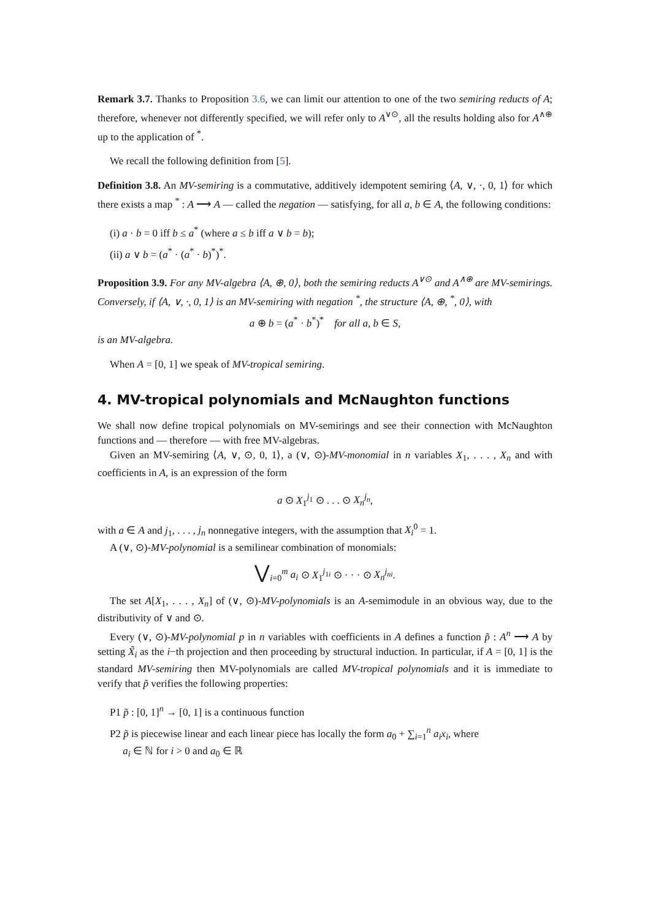Remark 3.7. Thanks to Proposition 3.6, we can limit our attention to one of the two semiring reducts of A; therefore, whenever not differently specified, we will refer only to A<sup>∨⊙</sup>, all the results holding also for A<sup>∧⊕</sup> up to the application of <sup>*</sup>.
We recall the following definition from [5].
Definition 3.8. An MV-semiring is a commutative, additively idempotent semiring ⟨A, ∨, ·, 0, 1⟩ for which there exists a map <sup>*</sup> : A ⟶ A — called the negation — satisfying, for all a, b ∈ A, the following conditions:
(i) a · b = 0 iff b ≤ a<sup>*</sup> (where a ≤ b iff a ∨ b = b);
(ii) a ∨ b = (a<sup>*</sup> · (a<sup>*</sup> · b)<sup>*</sup>)<sup>*</sup>.
Proposition 3.9. For any MV-algebra ⟨A, ⊕, 0⟩, both the semiring reducts A<sup>∨⊙</sup> and A<sup>∧⊕</sup> are MV-semirings. Conversely, if ⟨A, ∨, ·, 0, 1⟩ is an MV-semiring with negation <sup>*</sup>, the structure ⟨A, ⊕, <sup>*</sup>, 0⟩, with
a ⊕ b = (a<sup>*</sup> · b<sup>*</sup>)<sup>*</sup> for all a, b ∈ S,
is an MV-algebra.
When A = [0, 1] we speak of MV-tropical semiring.
4. MV-tropical polynomials and McNaughton functions
We shall now define tropical polynomials on MV-semirings and see their connection with McNaughton functions and — therefore — with free MV-algebras.
Given an MV-semiring ⟨A, ∨, ⊙, 0, 1⟩, a (∨, ⊙)-MV-monomial in n variables X<sub>1</sub>, . . . , X<sub>n</sub> and with coefficients in A, is an expression of the form
a ⊙ X<sub>1</sub><sup>j<sub>1</sub></sup> ⊙ . . . ⊙ X<sub>n</sub><sup>j<sub>n</sub></sup>,
with a ∈ A and j<sub>1</sub>, . . . , j<sub>n</sub> nonnegative integers, with the assumption that X<sub>i</sub><sup>0</sup> = 1.
A (∨, ⊙)-MV-polynomial is a semilinear combination of monomials:
⋁<sub>i=0</sub><sup>m</sup> a<sub>i</sub> ⊙ X<sub>1</sub><sup>j<sub>1i</sub></sup> ⊙ · · · ⊙ X<sub>n</sub><sup>j<sub>ni</sub></sup>.
The set A[X<sub>1</sub>, . . . , X<sub>n</sub>] of (∨, ⊙)-MV-polynomials is an A-semimodule in an obvious way, due to the distributivity of ∨ and ⊙.
Every (∨, ⊙)-MV-polynomial p in n variables with coefficients in A defines a function p̃ : A<sup>n</sup> ⟶ A by setting X̃<sub>i</sub> as the i−th projection and then proceeding by structural induction. In particular, if A = [0, 1] is the standard MV-semiring then MV-polynomials are called MV-tropical polynomials and it is immediate to verify that p̃ verifies the following properties:
P1 p̃ : [0, 1]<sup>n</sup> → [0, 1] is a continuous function
P2 p̃ is piecewise linear and each linear piece has locally the form a<sub>0</sub> + ∑<sub>i=1</sub><sup>n</sup> a<sub>i</sub>x<sub>i</sub>, where
a<sub>i</sub> ∈ ℕ for i > 0 and a<sub>0</sub> ∈ ℝ